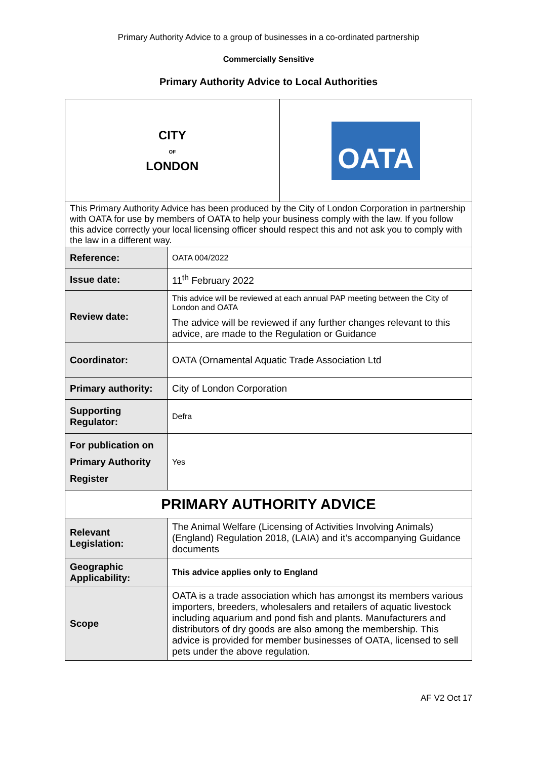Primary Authority Advice to a group of businesses in a co-ordinated partnership
Commercially Sensitive
Primary Authority Advice to Local Authorities
| CITY OF LONDON | | OATA |
| This Primary Authority Advice has been produced by the City of London Corporation in partnership with OATA for use by members of OATA to help your business comply with the law. If you follow this advice correctly your local licensing officer should respect this and not ask you to comply with the law in a different way. | | |
| Reference: | OATA 004/2022 | |
| Issue date: | 11<sup>th</sup> February 2022 | |
| Review date: | This advice will be reviewed at each annual PAP meeting between the City of London and OATA The advice will be reviewed if any further changes relevant to this advice, are made to the Regulation or Guidance | |
| Coordinator: | OATA (Ornamental Aquatic Trade Association Ltd | |
| Primary authority: | City of London Corporation | |
| Supporting Regulator: | Defra | |
| For publication on Primary Authority Register | Yes | |
| PRIMARY AUTHORITY ADVICE | | |
| Relevant Legislation: | The Animal Welfare (Licensing of Activities Involving Animals) (England) Regulation 2018, (LAIA) and it’s accompanying Guidance documents | |
| Geographic Applicability: | This advice applies only to England | |
| Scope | OATA is a trade association which has amongst its members various importers, breeders, wholesalers and retailers of aquatic livestock including aquarium and pond fish and plants. Manufacturers and distributors of dry goods are also among the membership. This advice is provided for member businesses of OATA, licensed to sell pets under the above regulation. | |
AF V2 Oct 17